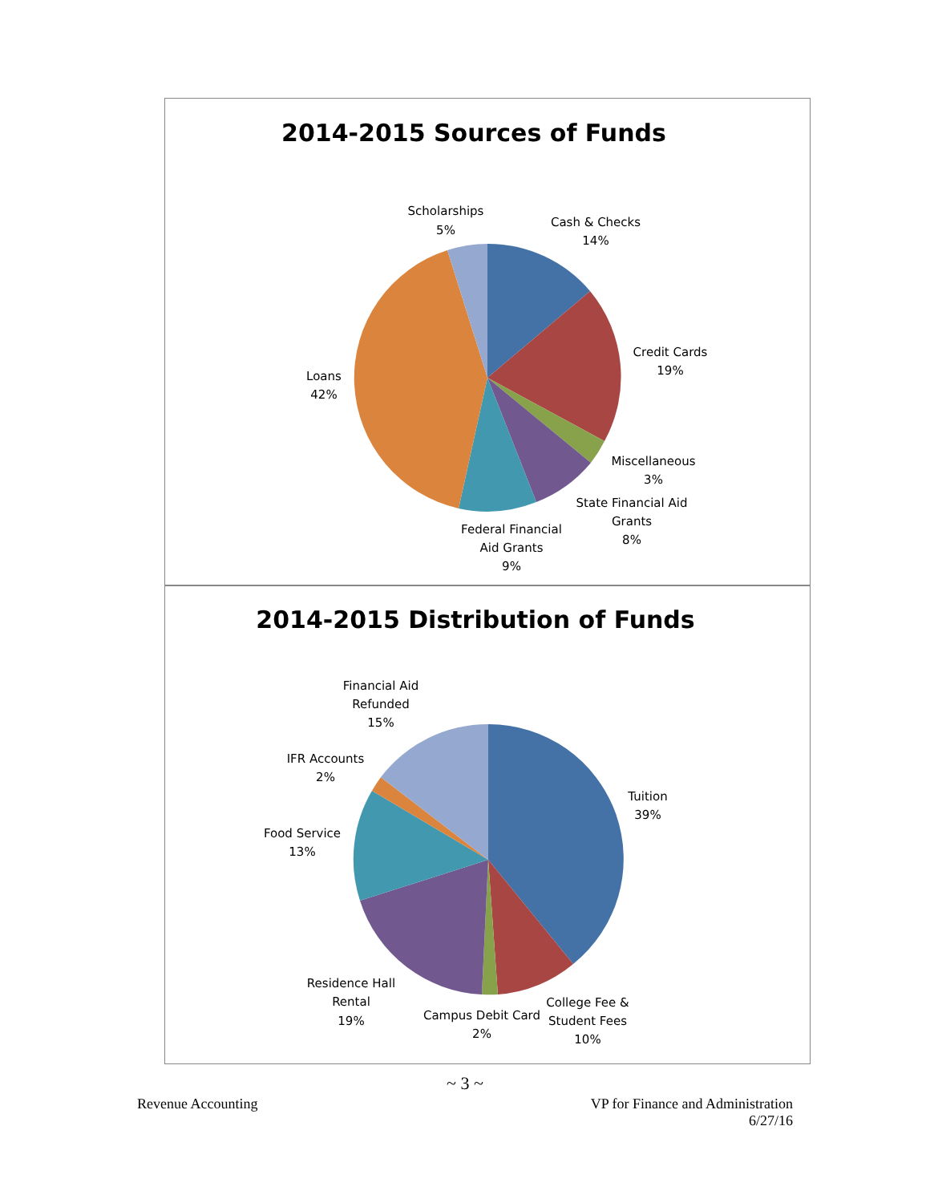2014-2015 Sources of Funds
Scholarships
5%
Cash & Checks
14%
Credit Cards
19%
Loans
42%
Miscellaneous
3%
State Financial Aid
Grants
8%
Federal Financial
Aid Grants
9%
2014-2015 Distribution of Funds
Financial Aid
Refunded
15%
IFR Accounts
2%
Tuition
39%
Food Service
13%
Residence Hall
Rental
19%
Campus Debit Card
2%
College Fee &
Student Fees
10%
~ 3 ~
Revenue Accounting VP for Finance and Administration
6/27/16